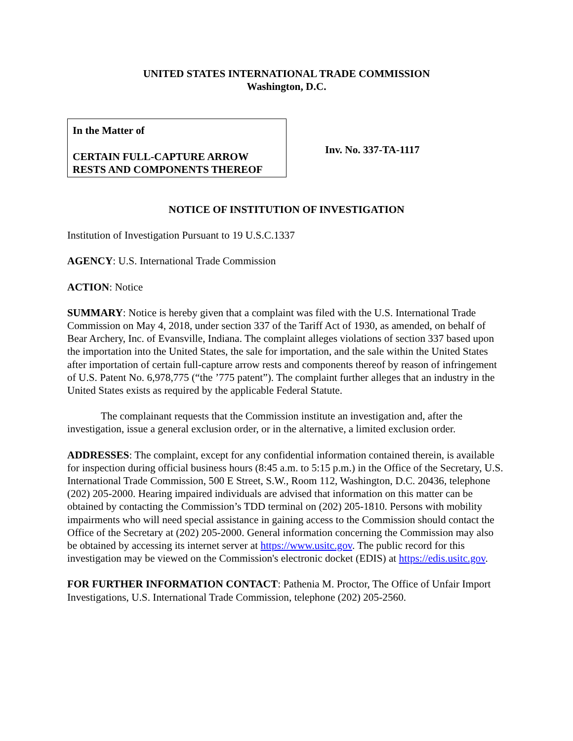UNITED STATES INTERNATIONAL TRADE COMMISSION
Washington, D.C.
In the Matter of
CERTAIN FULL-CAPTURE ARROW RESTS AND COMPONENTS THEREOF
Inv. No. 337-TA-1117
NOTICE OF INSTITUTION OF INVESTIGATION
Institution of Investigation Pursuant to 19 U.S.C.1337
AGENCY: U.S. International Trade Commission
ACTION: Notice
SUMMARY: Notice is hereby given that a complaint was filed with the U.S. International Trade Commission on May 4, 2018, under section 337 of the Tariff Act of 1930, as amended, on behalf of Bear Archery, Inc. of Evansville, Indiana. The complaint alleges violations of section 337 based upon the importation into the United States, the sale for importation, and the sale within the United States after importation of certain full-capture arrow rests and components thereof by reason of infringement of U.S. Patent No. 6,978,775 (“the ’775 patent”). The complaint further alleges that an industry in the United States exists as required by the applicable Federal Statute.
The complainant requests that the Commission institute an investigation and, after the investigation, issue a general exclusion order, or in the alternative, a limited exclusion order.
ADDRESSES: The complaint, except for any confidential information contained therein, is available for inspection during official business hours (8:45 a.m. to 5:15 p.m.) in the Office of the Secretary, U.S. International Trade Commission, 500 E Street, S.W., Room 112, Washington, D.C. 20436, telephone (202) 205-2000. Hearing impaired individuals are advised that information on this matter can be obtained by contacting the Commission’s TDD terminal on (202) 205-1810. Persons with mobility impairments who will need special assistance in gaining access to the Commission should contact the Office of the Secretary at (202) 205-2000. General information concerning the Commission may also be obtained by accessing its internet server at https://www.usitc.gov. The public record for this investigation may be viewed on the Commission's electronic docket (EDIS) at https://edis.usitc.gov.
FOR FURTHER INFORMATION CONTACT: Pathenia M. Proctor, The Office of Unfair Import Investigations, U.S. International Trade Commission, telephone (202) 205-2560.